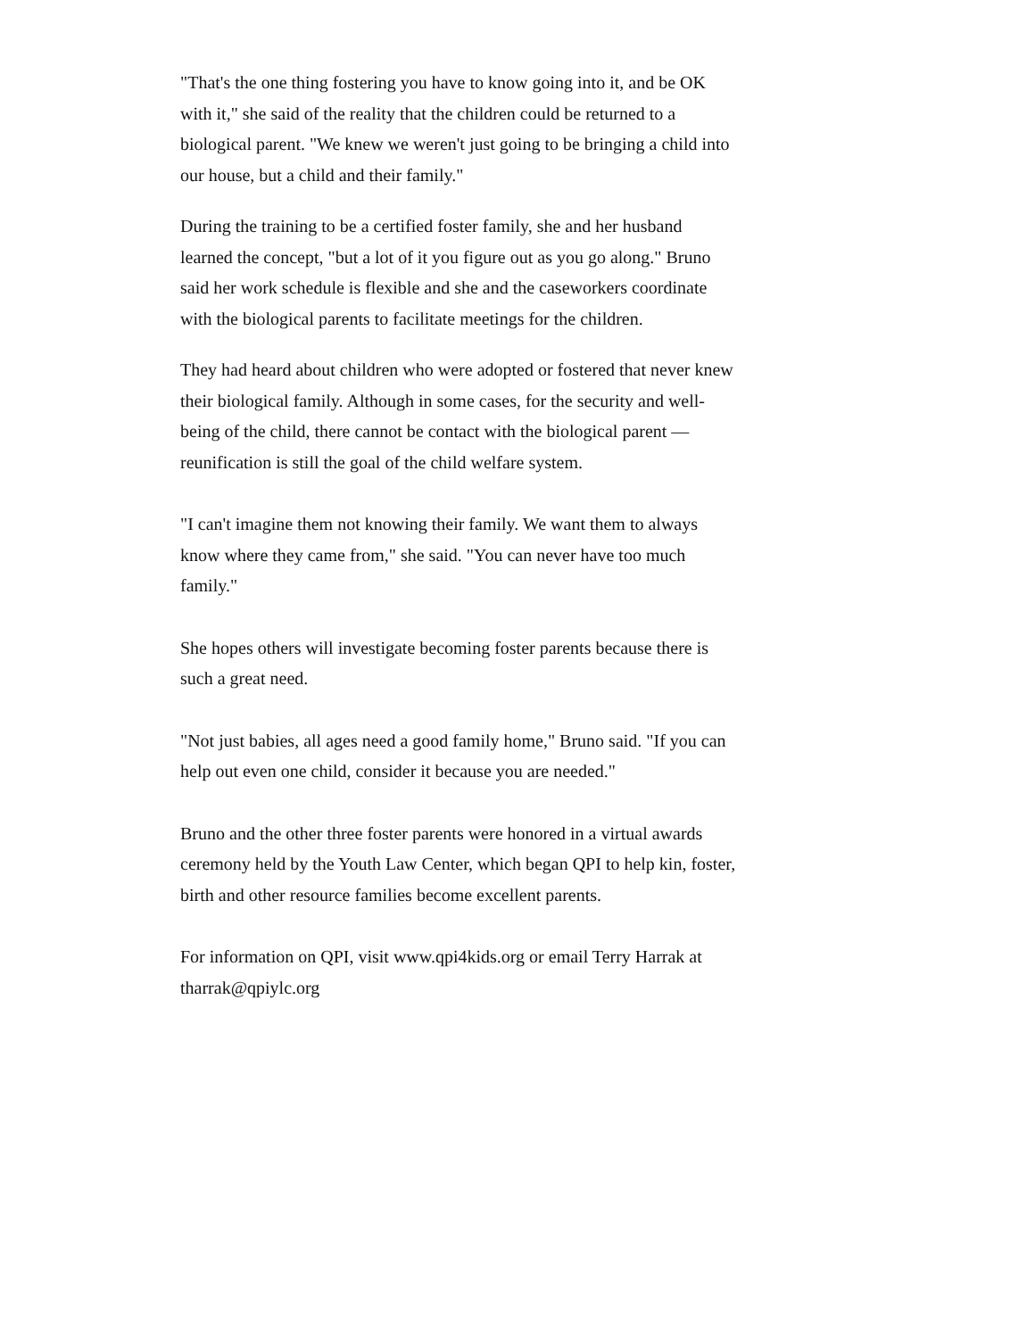"That's the one thing fostering you have to know going into it, and be OK with it," she said of the reality that the children could be returned to a biological parent. "We knew we weren't just going to be bringing a child into our house, but a child and their family."
During the training to be a certified foster family, she and her husband learned the concept, "but a lot of it you figure out as you go along." Bruno said her work schedule is flexible and she and the caseworkers coordinate with the biological parents to facilitate meetings for the children.
They had heard about children who were adopted or fostered that never knew their biological family. Although in some cases, for the security and well-being of the child, there cannot be contact with the biological parent — reunification is still the goal of the child welfare system.
"I can't imagine them not knowing their family. We want them to always know where they came from," she said. "You can never have too much family."
She hopes others will investigate becoming foster parents because there is such a great need.
"Not just babies, all ages need a good family home," Bruno said. "If you can help out even one child, consider it because you are needed."
Bruno and the other three foster parents were honored in a virtual awards ceremony held by the Youth Law Center, which began QPI to help kin, foster, birth and other resource families become excellent parents.
For information on QPI, visit www.qpi4kids.org or email Terry Harrak at tharrak@qpiylc.org